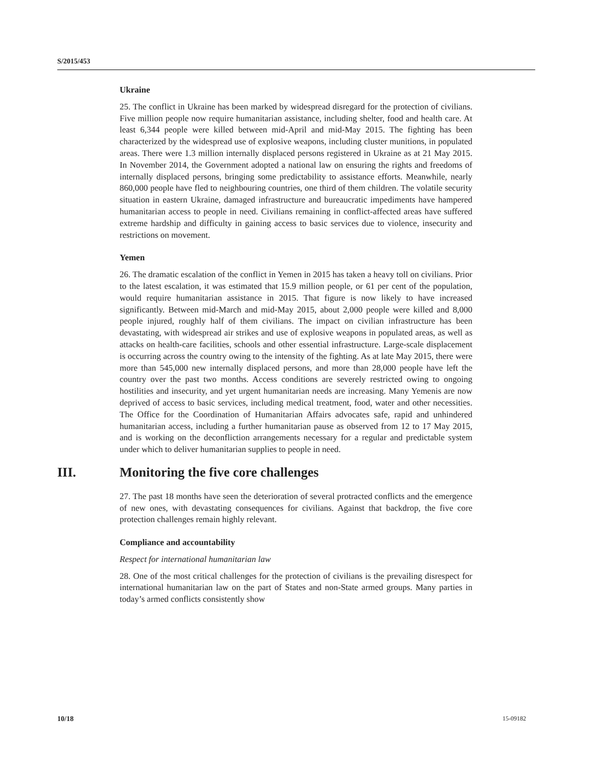S/2015/453
Ukraine
25. The conflict in Ukraine has been marked by widespread disregard for the protection of civilians. Five million people now require humanitarian assistance, including shelter, food and health care. At least 6,344 people were killed between mid-April and mid-May 2015. The fighting has been characterized by the widespread use of explosive weapons, including cluster munitions, in populated areas. There were 1.3 million internally displaced persons registered in Ukraine as at 21 May 2015. In November 2014, the Government adopted a national law on ensuring the rights and freedoms of internally displaced persons, bringing some predictability to assistance efforts. Meanwhile, nearly 860,000 people have fled to neighbouring countries, one third of them children. The volatile security situation in eastern Ukraine, damaged infrastructure and bureaucratic impediments have hampered humanitarian access to people in need. Civilians remaining in conflict-affected areas have suffered extreme hardship and difficulty in gaining access to basic services due to violence, insecurity and restrictions on movement.
Yemen
26. The dramatic escalation of the conflict in Yemen in 2015 has taken a heavy toll on civilians. Prior to the latest escalation, it was estimated that 15.9 million people, or 61 per cent of the population, would require humanitarian assistance in 2015. That figure is now likely to have increased significantly. Between mid-March and mid-May 2015, about 2,000 people were killed and 8,000 people injured, roughly half of them civilians. The impact on civilian infrastructure has been devastating, with widespread air strikes and use of explosive weapons in populated areas, as well as attacks on health-care facilities, schools and other essential infrastructure. Large-scale displacement is occurring across the country owing to the intensity of the fighting. As at late May 2015, there were more than 545,000 new internally displaced persons, and more than 28,000 people have left the country over the past two months. Access conditions are severely restricted owing to ongoing hostilities and insecurity, and yet urgent humanitarian needs are increasing. Many Yemenis are now deprived of access to basic services, including medical treatment, food, water and other necessities. The Office for the Coordination of Humanitarian Affairs advocates safe, rapid and unhindered humanitarian access, including a further humanitarian pause as observed from 12 to 17 May 2015, and is working on the deconfliction arrangements necessary for a regular and predictable system under which to deliver humanitarian supplies to people in need.
III. Monitoring the five core challenges
27. The past 18 months have seen the deterioration of several protracted conflicts and the emergence of new ones, with devastating consequences for civilians. Against that backdrop, the five core protection challenges remain highly relevant.
Compliance and accountability
Respect for international humanitarian law
28. One of the most critical challenges for the protection of civilians is the prevailing disrespect for international humanitarian law on the part of States and non-State armed groups. Many parties in today’s armed conflicts consistently show
10/18 15-09182